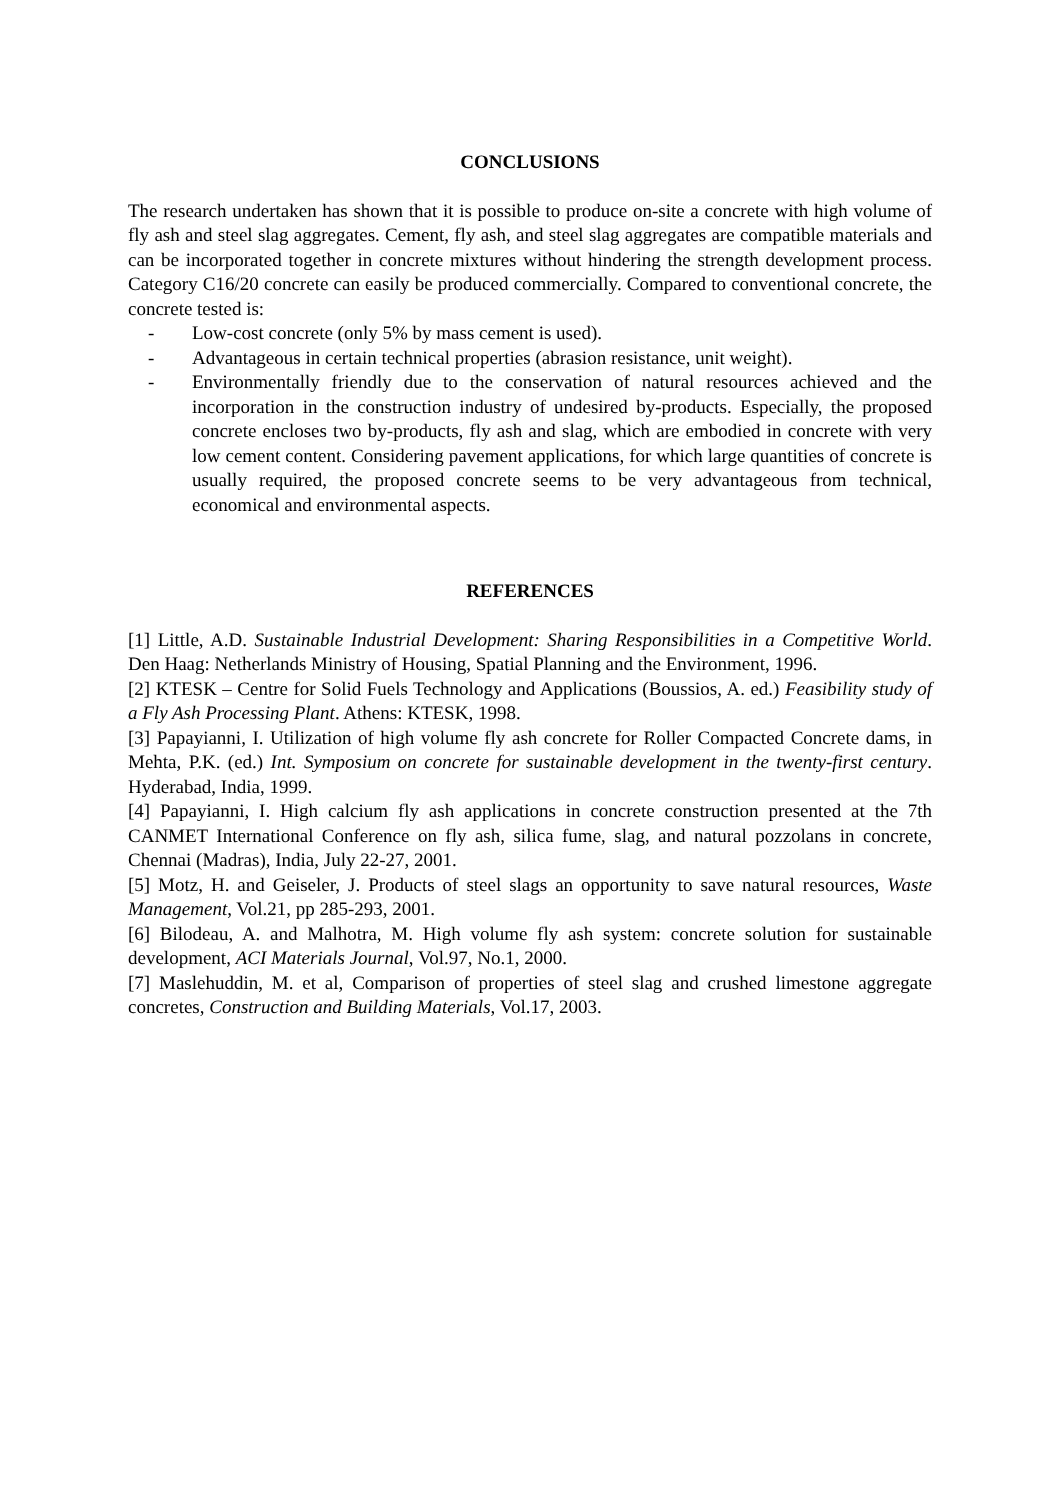CONCLUSIONS
The research undertaken has shown that it is possible to produce on-site a concrete with high volume of fly ash and steel slag aggregates. Cement, fly ash, and steel slag aggregates are compatible materials and can be incorporated together in concrete mixtures without hindering the strength development process. Category C16/20 concrete can easily be produced commercially. Compared to conventional concrete, the concrete tested is:
- Low-cost concrete (only 5% by mass cement is used).
- Advantageous in certain technical properties (abrasion resistance, unit weight).
- Environmentally friendly due to the conservation of natural resources achieved and the incorporation in the construction industry of undesired by-products. Especially, the proposed concrete encloses two by-products, fly ash and slag, which are embodied in concrete with very low cement content. Considering pavement applications, for which large quantities of concrete is usually required, the proposed concrete seems to be very advantageous from technical, economical and environmental aspects.
REFERENCES
[1] Little, A.D. Sustainable Industrial Development: Sharing Responsibilities in a Competitive World. Den Haag: Netherlands Ministry of Housing, Spatial Planning and the Environment, 1996.
[2] KTESK – Centre for Solid Fuels Technology and Applications (Boussios, A. ed.) Feasibility study of a Fly Ash Processing Plant. Athens: KTESK, 1998.
[3] Papayianni, I. Utilization of high volume fly ash concrete for Roller Compacted Concrete dams, in Mehta, P.K. (ed.) Int. Symposium on concrete for sustainable development in the twenty-first century. Hyderabad, India, 1999.
[4] Papayianni, I. High calcium fly ash applications in concrete construction presented at the 7th CANMET International Conference on fly ash, silica fume, slag, and natural pozzolans in concrete, Chennai (Madras), India, July 22-27, 2001.
[5] Motz, H. and Geiseler, J. Products of steel slags an opportunity to save natural resources, Waste Management, Vol.21, pp 285-293, 2001.
[6] Bilodeau, A. and Malhotra, M. High volume fly ash system: concrete solution for sustainable development, ACI Materials Journal, Vol.97, No.1, 2000.
[7] Maslehuddin, M. et al, Comparison of properties of steel slag and crushed limestone aggregate concretes, Construction and Building Materials, Vol.17, 2003.